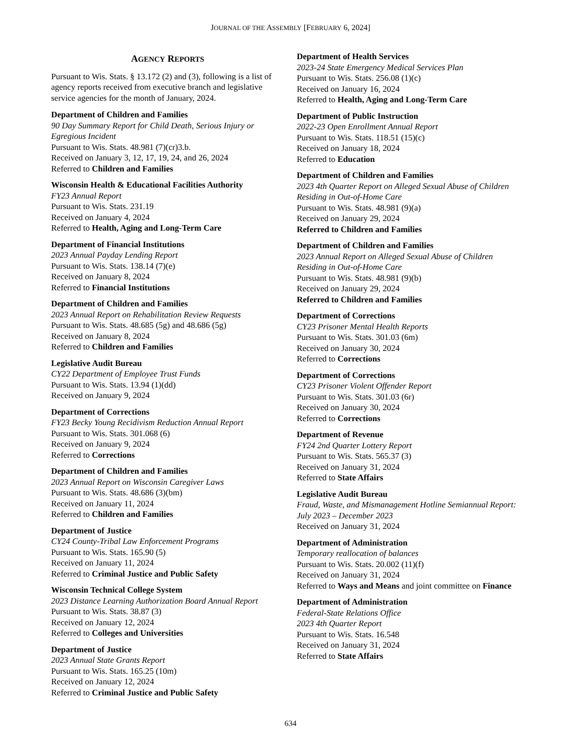JOURNAL OF THE ASSEMBLY [FEBRUARY 6, 2024]
AGENCY REPORTS
Pursuant to Wis. Stats. § 13.172 (2) and (3), following is a list of agency reports received from executive branch and legislative service agencies for the month of January, 2024.
Department of Children and Families
90 Day Summary Report for Child Death, Serious Injury or Egregious Incident
Pursuant to Wis. Stats. 48.981 (7)(cr)3.b.
Received on January 3, 12, 17, 19, 24, and 26, 2024
Referred to Children and Families
Wisconsin Health & Educational Facilities Authority
FY23 Annual Report
Pursuant to Wis. Stats. 231.19
Received on January 4, 2024
Referred to Health, Aging and Long-Term Care
Department of Financial Institutions
2023 Annual Payday Lending Report
Pursuant to Wis. Stats. 138.14 (7)(e)
Received on January 8, 2024
Referred to Financial Institutions
Department of Children and Families
2023 Annual Report on Rehabilitation Review Requests
Pursuant to Wis. Stats. 48.685 (5g) and 48.686 (5g)
Received on January 8, 2024
Referred to Children and Families
Legislative Audit Bureau
CY22 Department of Employee Trust Funds
Pursuant to Wis. Stats. 13.94 (1)(dd)
Received on January 9, 2024
Department of Corrections
FY23 Becky Young Recidivism Reduction Annual Report
Pursuant to Wis. Stats. 301.068 (6)
Received on January 9, 2024
Referred to Corrections
Department of Children and Families
2023 Annual Report on Wisconsin Caregiver Laws
Pursuant to Wis. Stats. 48.686 (3)(bm)
Received on January 11, 2024
Referred to Children and Families
Department of Justice
CY24 County-Tribal Law Enforcement Programs
Pursuant to Wis. Stats. 165.90 (5)
Received on January 11, 2024
Referred to Criminal Justice and Public Safety
Wisconsin Technical College System
2023 Distance Learning Authorization Board Annual Report
Pursuant to Wis. Stats. 38.87 (3)
Received on January 12, 2024
Referred to Colleges and Universities
Department of Justice
2023 Annual State Grants Report
Pursuant to Wis. Stats. 165.25 (10m)
Received on January 12, 2024
Referred to Criminal Justice and Public Safety
Department of Health Services
2023-24 State Emergency Medical Services Plan
Pursuant to Wis. Stats. 256.08 (1)(c)
Received on January 16, 2024
Referred to Health, Aging and Long-Term Care
Department of Public Instruction
2022-23 Open Enrollment Annual Report
Pursuant to Wis. Stats. 118.51 (15)(c)
Received on January 18, 2024
Referred to Education
Department of Children and Families
2023 4th Quarter Report on Alleged Sexual Abuse of Children Residing in Out-of-Home Care
Pursuant to Wis. Stats. 48.981 (9)(a)
Received on January 29, 2024
Referred to Children and Families
Department of Children and Families
2023 Annual Report on Alleged Sexual Abuse of Children Residing in Out-of-Home Care
Pursuant to Wis. Stats. 48.981 (9)(b)
Received on January 29, 2024
Referred to Children and Families
Department of Corrections
CY23 Prisoner Mental Health Reports
Pursuant to Wis. Stats. 301.03 (6m)
Received on January 30, 2024
Referred to Corrections
Department of Corrections
CY23 Prisoner Violent Offender Report
Pursuant to Wis. Stats. 301.03 (6r)
Received on January 30, 2024
Referred to Corrections
Department of Revenue
FY24 2nd Quarter Lottery Report
Pursuant to Wis. Stats. 565.37 (3)
Received on January 31, 2024
Referred to State Affairs
Legislative Audit Bureau
Fraud, Waste, and Mismanagement Hotline Semiannual Report: July 2023 – December 2023
Received on January 31, 2024
Department of Administration
Temporary reallocation of balances
Pursuant to Wis. Stats. 20.002 (11)(f)
Received on January 31, 2024
Referred to Ways and Means and joint committee on Finance
Department of Administration
Federal-State Relations Office
2023 4th Quarter Report
Pursuant to Wis. Stats. 16.548
Received on January 31, 2024
Referred to State Affairs
634